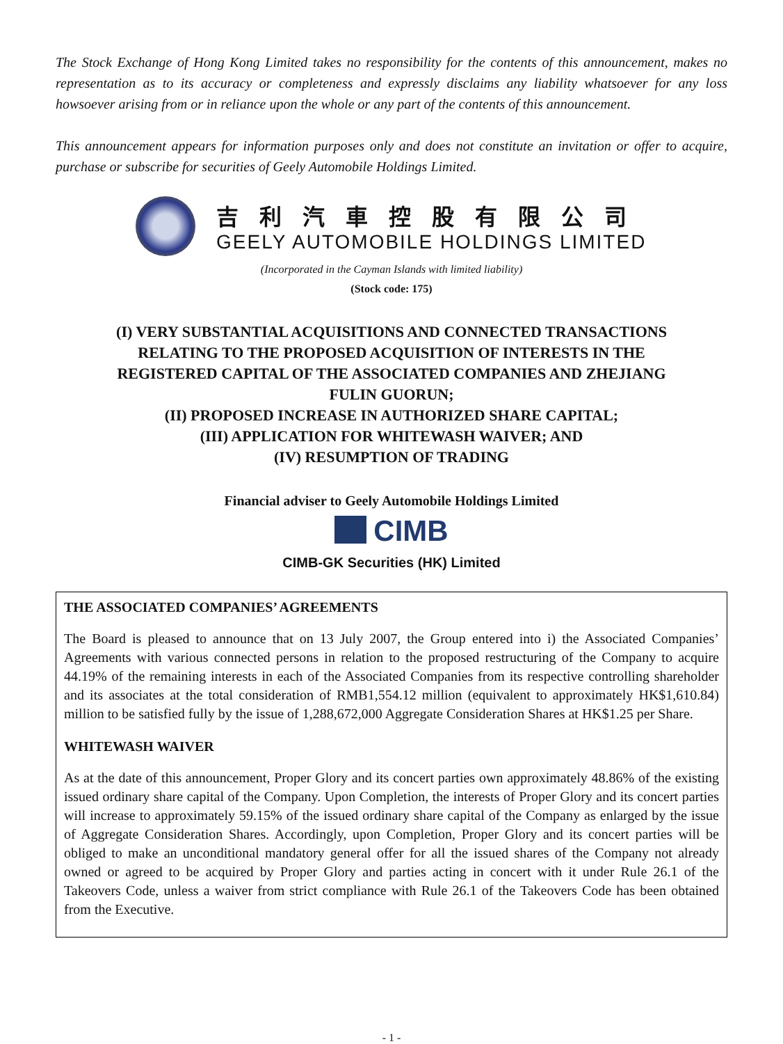The Stock Exchange of Hong Kong Limited takes no responsibility for the contents of this announcement, makes no representation as to its accuracy or completeness and expressly disclaims any liability whatsoever for any loss howsoever arising from or in reliance upon the whole or any part of the contents of this announcement.
This announcement appears for information purposes only and does not constitute an invitation or offer to acquire, purchase or subscribe for securities of Geely Automobile Holdings Limited.
吉利汽車控股有限公司
GEELY AUTOMOBILE HOLDINGS LIMITED
(Incorporated in the Cayman Islands with limited liability)
(Stock code: 175)
(I) VERY SUBSTANTIAL ACQUISITIONS AND CONNECTED TRANSACTIONS
RELATING TO THE PROPOSED ACQUISITION OF INTERESTS IN THE
REGISTERED CAPITAL OF THE ASSOCIATED COMPANIES AND ZHEJIANG
FULIN GUORUN;
(II) PROPOSED INCREASE IN AUTHORIZED SHARE CAPITAL;
(III) APPLICATION FOR WHITEWASH WAIVER; AND
(IV) RESUMPTION OF TRADING
Financial adviser to Geely Automobile Holdings Limited
CIMB
CIMB-GK Securities (HK) Limited
THE ASSOCIATED COMPANIES’ AGREEMENTS
The Board is pleased to announce that on 13 July 2007, the Group entered into i) the Associated Companies’ Agreements with various connected persons in relation to the proposed restructuring of the Company to acquire 44.19% of the remaining interests in each of the Associated Companies from its respective controlling shareholder and its associates at the total consideration of RMB1,554.12 million (equivalent to approximately HK$1,610.84) million to be satisfied fully by the issue of 1,288,672,000 Aggregate Consideration Shares at HK$1.25 per Share.
WHITEWASH WAIVER
As at the date of this announcement, Proper Glory and its concert parties own approximately 48.86% of the existing issued ordinary share capital of the Company. Upon Completion, the interests of Proper Glory and its concert parties will increase to approximately 59.15% of the issued ordinary share capital of the Company as enlarged by the issue of Aggregate Consideration Shares. Accordingly, upon Completion, Proper Glory and its concert parties will be obliged to make an unconditional mandatory general offer for all the issued shares of the Company not already owned or agreed to be acquired by Proper Glory and parties acting in concert with it under Rule 26.1 of the Takeovers Code, unless a waiver from strict compliance with Rule 26.1 of the Takeovers Code has been obtained from the Executive.
- 1 -